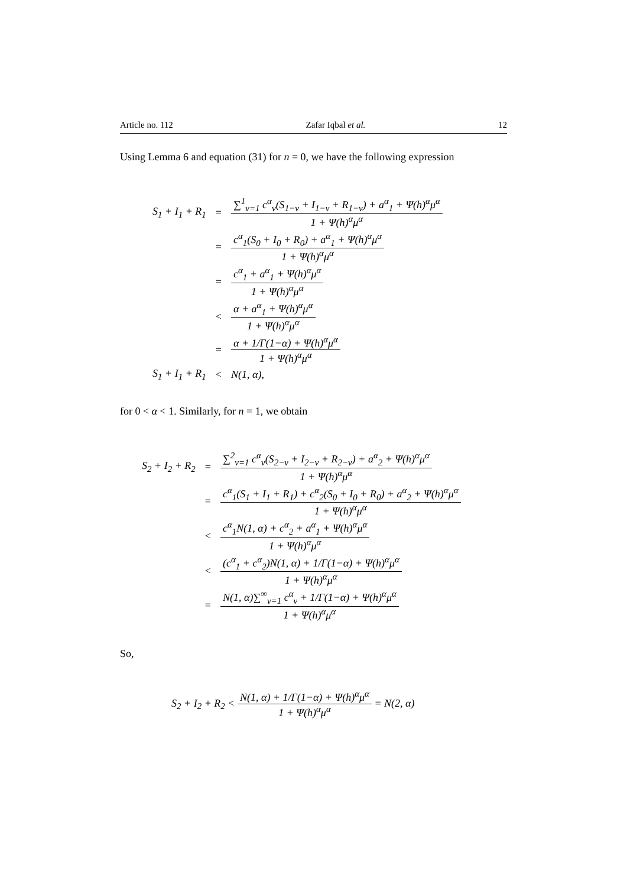Article no. 112 Zafar Iqbal et al. 12
Using Lemma 6 and equation (31) for n = 0, we have the following expression
| S<sub>1</sub> + I<sub>1</sub> + R<sub>1</sub> | = | ∑<sup>1</sup><sub>v=1</sub> c<sup>α</sup><sub>v</sub>(S<sub>1−v</sub> + I<sub>1−v</sub> + R<sub>1−v</sub>) + a<sup>α</sup><sub>1</sub> + Ψ(h)<sup>α</sup>μ<sup>α</sup> 1 + Ψ(h)<sup>α</sup>μ<sup>α</sup> |
| | = | c<sup>α</sup><sub>1</sub>(S<sub>0</sub> + I<sub>0</sub> + R<sub>0</sub>) + a<sup>α</sup><sub>1</sub> + Ψ(h)<sup>α</sup>μ<sup>α</sup> 1 + Ψ(h)<sup>α</sup>μ<sup>α</sup> |
| | = | c<sup>α</sup><sub>1</sub> + a<sup>α</sup><sub>1</sub> + Ψ(h)<sup>α</sup>μ<sup>α</sup> 1 + Ψ(h)<sup>α</sup>μ<sup>α</sup> |
| | < | α + a<sup>α</sup><sub>1</sub> + Ψ(h)<sup>α</sup>μ<sup>α</sup> 1 + Ψ(h)<sup>α</sup>μ<sup>α</sup> |
| | = | α + 1/Γ(1−α) + Ψ(h)<sup>α</sup>μ<sup>α</sup> 1 + Ψ(h)<sup>α</sup>μ<sup>α</sup> |
| S<sub>1</sub> + I<sub>1</sub> + R<sub>1</sub> | < | N(1, α), |
for 0 < α < 1. Similarly, for n = 1, we obtain
| S<sub>2</sub> + I<sub>2</sub> + R<sub>2</sub> | = | ∑<sup>2</sup><sub>v=1</sub> c<sup>α</sup><sub>v</sub>(S<sub>2−v</sub> + I<sub>2−v</sub> + R<sub>2−v</sub>) + a<sup>α</sup><sub>2</sub> + Ψ(h)<sup>α</sup>μ<sup>α</sup> 1 + Ψ(h)<sup>α</sup>μ<sup>α</sup> |
| | = | c<sup>α</sup><sub>1</sub>(S<sub>1</sub> + I<sub>1</sub> + R<sub>1</sub>) + c<sup>α</sup><sub>2</sub>(S<sub>0</sub> + I<sub>0</sub> + R<sub>0</sub>) + a<sup>α</sup><sub>2</sub> + Ψ(h)<sup>α</sup>μ<sup>α</sup> 1 + Ψ(h)<sup>α</sup>μ<sup>α</sup> |
| | < | c<sup>α</sup><sub>1</sub>N(1, α) + c<sup>α</sup><sub>2</sub> + a<sup>α</sup><sub>1</sub> + Ψ(h)<sup>α</sup>μ<sup>α</sup> 1 + Ψ(h)<sup>α</sup>μ<sup>α</sup> |
| | < | (c<sup>α</sup><sub>1</sub> + c<sup>α</sup><sub>2</sub>)N(1, α) + 1/Γ(1−α) + Ψ(h)<sup>α</sup>μ<sup>α</sup> 1 + Ψ(h)<sup>α</sup>μ<sup>α</sup> |
| | = | N(1, α)∑<sup>∞</sup><sub>v=1</sub> c<sup>α</sup><sub>v</sub> + 1/Γ(1−α) + Ψ(h)<sup>α</sup>μ<sup>α</sup> 1 + Ψ(h)<sup>α</sup>μ<sup>α</sup> |
So,
S<sub>2</sub> + I<sub>2</sub> + R<sub>2</sub> <
N(1, α) + 1/Γ(1−α) + Ψ(h)<sup>α</sup>μ<sup>α</sup> 1 + Ψ(h)<sup>α</sup>μ<sup>α</sup>
= N(2, α)